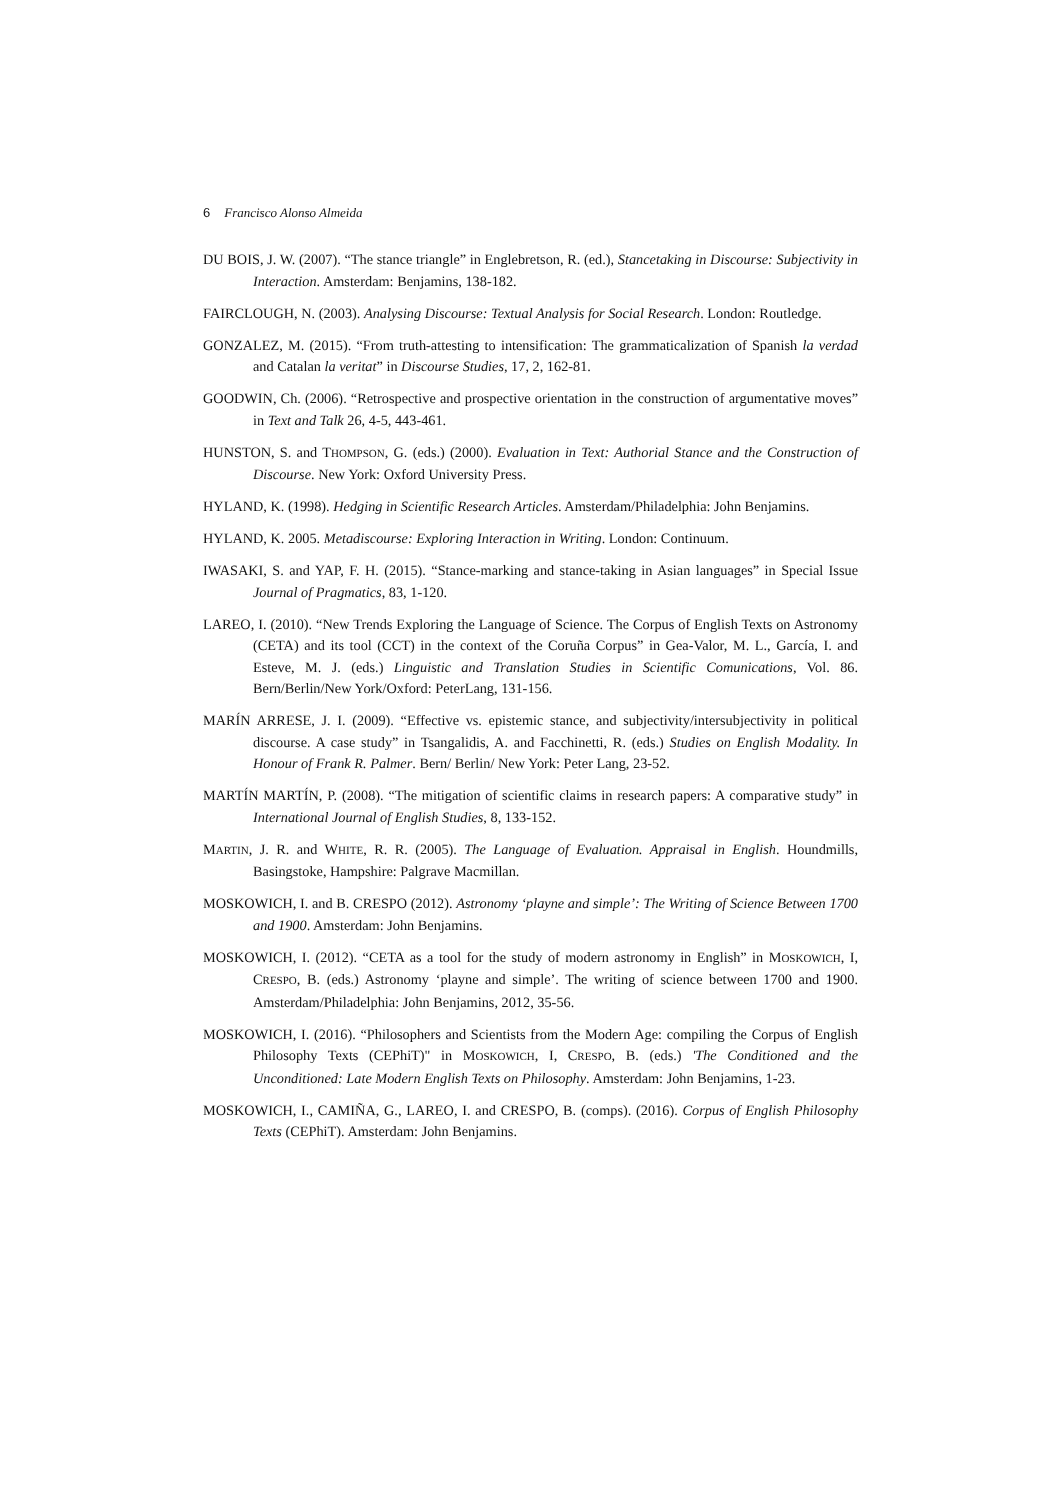6 Francisco Alonso Almeida
DU BOIS, J. W. (2007). “The stance triangle” in Englebretson, R. (ed.), Stancetaking in Discourse: Subjectivity in Interaction. Amsterdam: Benjamins, 138-182.
FAIRCLOUGH, N. (2003). Analysing Discourse: Textual Analysis for Social Research. London: Routledge.
GONZALEZ, M. (2015). “From truth-attesting to intensification: The grammaticalization of Spanish la verdad and Catalan la veritat” in Discourse Studies, 17, 2, 162-81.
GOODWIN, Ch. (2006). “Retrospective and prospective orientation in the construction of argumentative moves” in Text and Talk 26, 4-5, 443-461.
HUNSTON, S. and THOMPSON, G. (eds.) (2000). Evaluation in Text: Authorial Stance and the Construction of Discourse. New York: Oxford University Press.
HYLAND, K. (1998). Hedging in Scientific Research Articles. Amsterdam/Philadelphia: John Benjamins.
HYLAND, K. 2005. Metadiscourse: Exploring Interaction in Writing. London: Continuum.
IWASAKI, S. and YAP, F. H. (2015). “Stance-marking and stance-taking in Asian languages” in Special Issue Journal of Pragmatics, 83, 1-120.
LAREO, I. (2010). “New Trends Exploring the Language of Science. The Corpus of English Texts on Astronomy (CETA) and its tool (CCT) in the context of the Coruña Corpus” in Gea-Valor, M. L., García, I. and Esteve, M. J. (eds.) Linguistic and Translation Studies in Scientific Comunications, Vol. 86. Bern/Berlin/New York/Oxford: PeterLang, 131-156.
MARÍN ARRESE, J. I. (2009). “Effective vs. epistemic stance, and subjectivity/intersubjectivity in political discourse. A case study” in Tsangalidis, A. and Facchinetti, R. (eds.) Studies on English Modality. In Honour of Frank R. Palmer. Bern/ Berlin/ New York: Peter Lang, 23-52.
MARTÍN MARTÍN, P. (2008). “The mitigation of scientific claims in research papers: A comparative study” in International Journal of English Studies, 8, 133-152.
MARTIN, J. R. and WHITE, R. R. (2005). The Language of Evaluation. Appraisal in English. Houndmills, Basingstoke, Hampshire: Palgrave Macmillan.
MOSKOWICH, I. and B. CRESPO (2012). Astronomy ‘playne and simple’: The Writing of Science Between 1700 and 1900. Amsterdam: John Benjamins.
MOSKOWICH, I. (2012). “CETA as a tool for the study of modern astronomy in English” in MOSKOWICH, I, CRESPO, B. (eds.) Astronomy ‘playne and simple’. The writing of science between 1700 and 1900. Amsterdam/Philadelphia: John Benjamins, 2012, 35-56.
MOSKOWICH, I. (2016). “Philosophers and Scientists from the Modern Age: compiling the Corpus of English Philosophy Texts (CEPhiT)" in MOSKOWICH, I, CRESPO, B. (eds.) 'The Conditioned and the Unconditioned: Late Modern English Texts on Philosophy. Amsterdam: John Benjamins, 1-23.
MOSKOWICH, I., CAMIÑA, G., LAREO, I. and CRESPO, B. (comps). (2016). Corpus of English Philosophy Texts (CEPhiT). Amsterdam: John Benjamins.